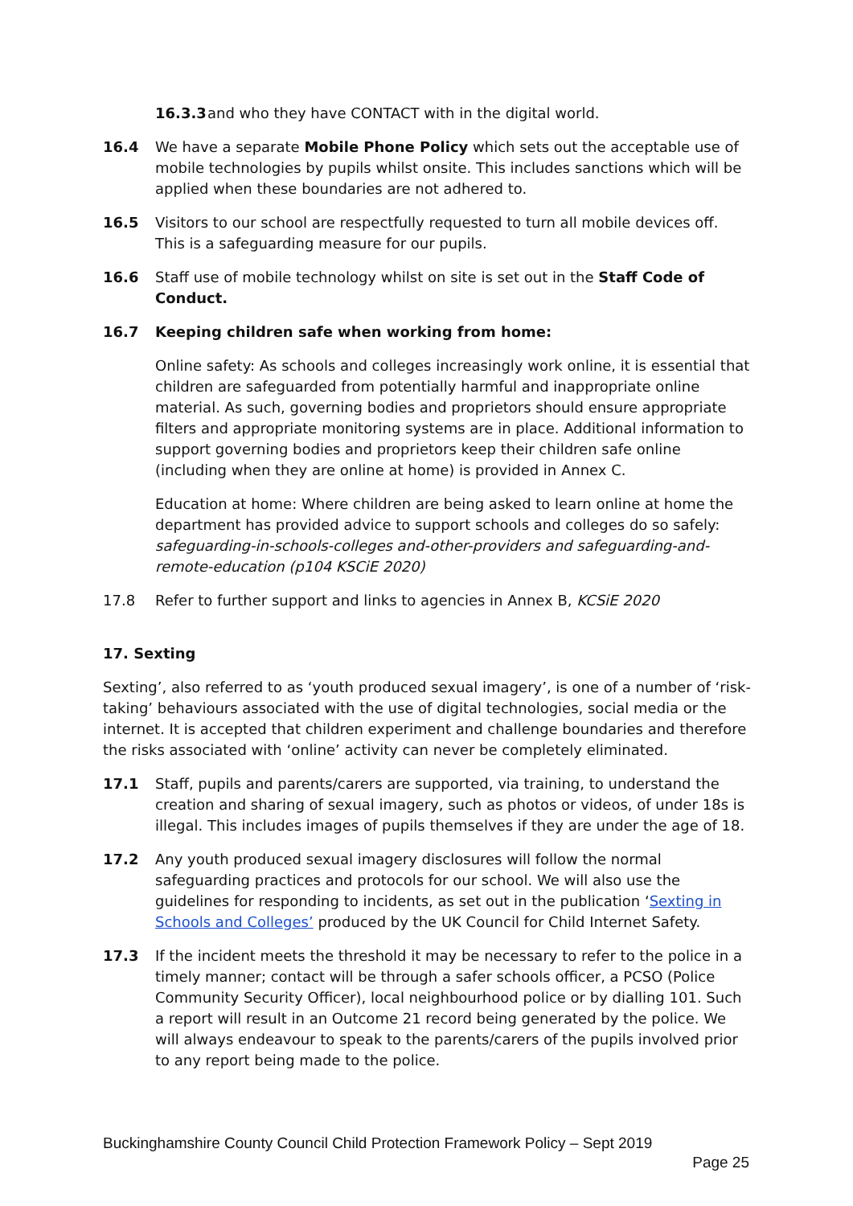16.3.3 and who they have CONTACT with in the digital world.
16.4 We have a separate Mobile Phone Policy which sets out the acceptable use of mobile technologies by pupils whilst onsite. This includes sanctions which will be applied when these boundaries are not adhered to.
16.5 Visitors to our school are respectfully requested to turn all mobile devices off. This is a safeguarding measure for our pupils.
16.6 Staff use of mobile technology whilst on site is set out in the Staff Code of Conduct.
16.7 Keeping children safe when working from home:
Online safety: As schools and colleges increasingly work online, it is essential that children are safeguarded from potentially harmful and inappropriate online material. As such, governing bodies and proprietors should ensure appropriate filters and appropriate monitoring systems are in place. Additional information to support governing bodies and proprietors keep their children safe online (including when they are online at home) is provided in Annex C.
Education at home: Where children are being asked to learn online at home the department has provided advice to support schools and colleges do so safely: safeguarding-in-schools-colleges and-other-providers and safeguarding-and-remote-education (p104 KSCiE 2020)
17.8 Refer to further support and links to agencies in Annex B, KCSiE 2020
17. Sexting
Sexting’, also referred to as ‘youth produced sexual imagery’, is one of a number of ‘risk-taking’ behaviours associated with the use of digital technologies, social media or the internet. It is accepted that children experiment and challenge boundaries and therefore the risks associated with ‘online’ activity can never be completely eliminated.
17.1 Staff, pupils and parents/carers are supported, via training, to understand the creation and sharing of sexual imagery, such as photos or videos, of under 18s is illegal. This includes images of pupils themselves if they are under the age of 18.
17.2 Any youth produced sexual imagery disclosures will follow the normal safeguarding practices and protocols for our school. We will also use the guidelines for responding to incidents, as set out in the publication ‘Sexting in Schools and Colleges’ produced by the UK Council for Child Internet Safety.
17.3 If the incident meets the threshold it may be necessary to refer to the police in a timely manner; contact will be through a safer schools officer, a PCSO (Police Community Security Officer), local neighbourhood police or by dialling 101. Such a report will result in an Outcome 21 record being generated by the police. We will always endeavour to speak to the parents/carers of the pupils involved prior to any report being made to the police.
Buckinghamshire County Council Child Protection Framework Policy – Sept 2019
Page 25